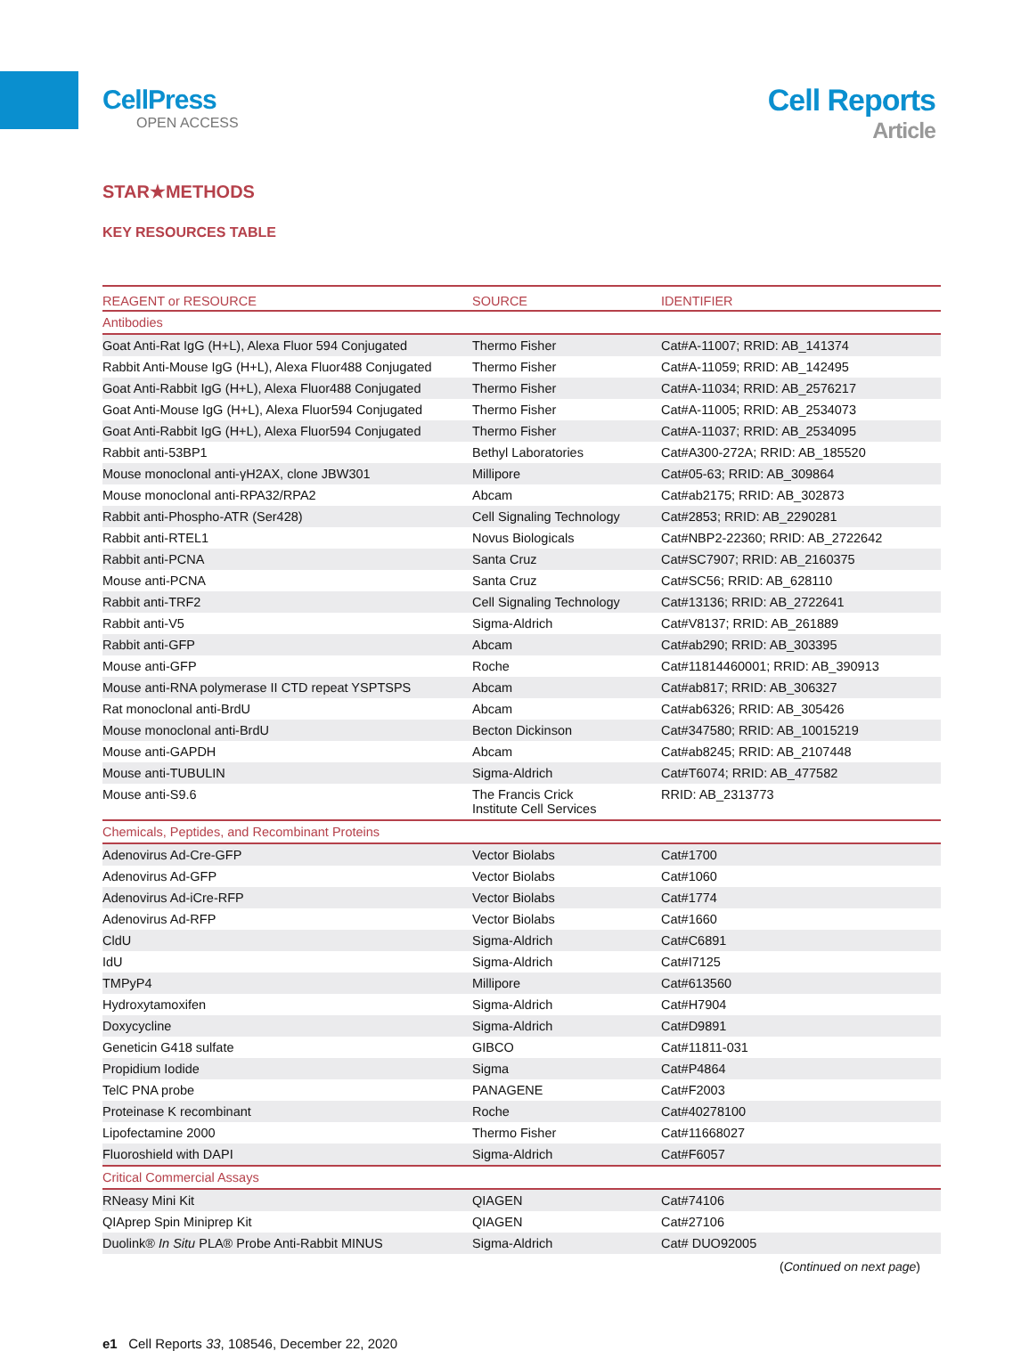CellPress
OPEN ACCESS
Cell Reports
Article
STAR★METHODS
KEY RESOURCES TABLE
| REAGENT or RESOURCE | SOURCE | IDENTIFIER |
| --- | --- | --- |
| Antibodies | | |
| Goat Anti-Rat IgG (H+L), Alexa Fluor 594 Conjugated | Thermo Fisher | Cat#A-11007; RRID: AB_141374 |
| Rabbit Anti-Mouse IgG (H+L), Alexa Fluor488 Conjugated | Thermo Fisher | Cat#A-11059; RRID: AB_142495 |
| Goat Anti-Rabbit IgG (H+L), Alexa Fluor488 Conjugated | Thermo Fisher | Cat#A-11034; RRID: AB_2576217 |
| Goat Anti-Mouse IgG (H+L), Alexa Fluor594 Conjugated | Thermo Fisher | Cat#A-11005; RRID: AB_2534073 |
| Goat Anti-Rabbit IgG (H+L), Alexa Fluor594 Conjugated | Thermo Fisher | Cat#A-11037; RRID: AB_2534095 |
| Rabbit anti-53BP1 | Bethyl Laboratories | Cat#A300-272A; RRID: AB_185520 |
| Mouse monoclonal anti-γH2AX, clone JBW301 | Millipore | Cat#05-63; RRID: AB_309864 |
| Mouse monoclonal anti-RPA32/RPA2 | Abcam | Cat#ab2175; RRID: AB_302873 |
| Rabbit anti-Phospho-ATR (Ser428) | Cell Signaling Technology | Cat#2853; RRID: AB_2290281 |
| Rabbit anti-RTEL1 | Novus Biologicals | Cat#NBP2-22360; RRID: AB_2722642 |
| Rabbit anti-PCNA | Santa Cruz | Cat#SC7907; RRID: AB_2160375 |
| Mouse anti-PCNA | Santa Cruz | Cat#SC56; RRID: AB_628110 |
| Rabbit anti-TRF2 | Cell Signaling Technology | Cat#13136; RRID: AB_2722641 |
| Rabbit anti-V5 | Sigma-Aldrich | Cat#V8137; RRID: AB_261889 |
| Rabbit anti-GFP | Abcam | Cat#ab290; RRID: AB_303395 |
| Mouse anti-GFP | Roche | Cat#11814460001; RRID: AB_390913 |
| Mouse anti-RNA polymerase II CTD repeat YSPTSPS | Abcam | Cat#ab817; RRID: AB_306327 |
| Rat monoclonal anti-BrdU | Abcam | Cat#ab6326; RRID: AB_305426 |
| Mouse monoclonal anti-BrdU | Becton Dickinson | Cat#347580; RRID: AB_10015219 |
| Mouse anti-GAPDH | Abcam | Cat#ab8245; RRID: AB_2107448 |
| Mouse anti-TUBULIN | Sigma-Aldrich | Cat#T6074; RRID: AB_477582 |
| Mouse anti-S9.6 | The Francis Crick Institute Cell Services | RRID: AB_2313773 |
| Chemicals, Peptides, and Recombinant Proteins | | |
| Adenovirus Ad-Cre-GFP | Vector Biolabs | Cat#1700 |
| Adenovirus Ad-GFP | Vector Biolabs | Cat#1060 |
| Adenovirus Ad-iCre-RFP | Vector Biolabs | Cat#1774 |
| Adenovirus Ad-RFP | Vector Biolabs | Cat#1660 |
| CldU | Sigma-Aldrich | Cat#C6891 |
| IdU | Sigma-Aldrich | Cat#I7125 |
| TMPyP4 | Millipore | Cat#613560 |
| Hydroxytamoxifen | Sigma-Aldrich | Cat#H7904 |
| Doxycycline | Sigma-Aldrich | Cat#D9891 |
| Geneticin G418 sulfate | GIBCO | Cat#11811-031 |
| Propidium Iodide | Sigma | Cat#P4864 |
| TelC PNA probe | PANAGENE | Cat#F2003 |
| Proteinase K recombinant | Roche | Cat#40278100 |
| Lipofectamine 2000 | Thermo Fisher | Cat#11668027 |
| Fluoroshield with DAPI | Sigma-Aldrich | Cat#F6057 |
| Critical Commercial Assays | | |
| RNeasy Mini Kit | QIAGEN | Cat#74106 |
| QIAprep Spin Miniprep Kit | QIAGEN | Cat#27106 |
| Duolink® In Situ PLA® Probe Anti-Rabbit MINUS | Sigma-Aldrich | Cat# DUO92005 |
(Continued on next page)
e1 Cell Reports 33, 108546, December 22, 2020